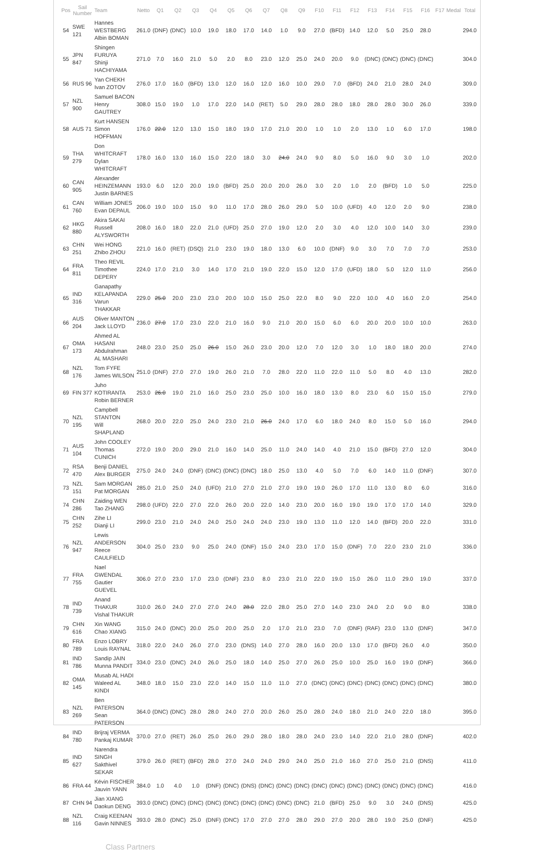| Pos | Sail Number | Team | Netto | Q1 | Q2 | Q3 | Q4 | Q5 | Q6 | Q7 | Q8 | Q9 | F10 | F11 | F12 | F13 | F14 | F15 | F16 | F17 | Medal | Total |
| --- | --- | --- | --- | --- | --- | --- | --- | --- | --- | --- | --- | --- | --- | --- | --- | --- | --- | --- | --- | --- | --- | --- |
| 54 | SWE 121 | Hannes WESTBERG Albin BOMAN | 261.0 | (DNF) | (DNC) | 10.0 | 19.0 | 18.0 | 17.0 | 14.0 | 1.0 | 9.0 | 27.0 | (BFD) | 14.0 | 12.0 | 5.0 | 25.0 | 28.0 | | | 294.0 |
| 55 | JPN 847 | Shingen FURUYA Shinji HACHIYAMA | 271.0 | 7.0 | 16.0 | 21.0 | 5.0 | 2.0 | 8.0 | 23.0 | 12.0 | 25.0 | 24.0 | 20.0 | 9.0 | (DNC) | (DNC) | (DNC) | (DNC) | | | 304.0 |
| 56 | RUS 96 | Yan CHEKH Ivan ZOTOV | 276.0 | 17.0 | 16.0 | (BFD) | 13.0 | 12.0 | 16.0 | 12.0 | 16.0 | 10.0 | 29.0 | 7.0 | (BFD) | 24.0 | 21.0 | 28.0 | 24.0 | | | 309.0 |
| 57 | NZL 900 | Samuel BACON Henry GAUTREY | 308.0 | 15.0 | 19.0 | 1.0 | 17.0 | 22.0 | 14.0 | (RET) | 5.0 | 29.0 | 28.0 | 28.0 | 18.0 | 28.0 | 28.0 | 30.0 | 26.0 | | | 339.0 |
| 58 | AUS 71 | Kurt HANSEN Simon HOFFMAN | 176.0 | 22.0 | 12.0 | 13.0 | 15.0 | 18.0 | 19.0 | 17.0 | 21.0 | 20.0 | 1.0 | 1.0 | 2.0 | 13.0 | 1.0 | 6.0 | 17.0 | | | 198.0 |
| 59 | THA 279 | Don WHITCRAFT Dylan WHITCRAFT | 178.0 | 16.0 | 13.0 | 16.0 | 15.0 | 22.0 | 18.0 | 3.0 | 24.0 | 24.0 | 9.0 | 8.0 | 5.0 | 16.0 | 9.0 | 3.0 | 1.0 | | | 202.0 |
| 60 | CAN 905 | Alexander HEINZEMANN Justin BARNES | 193.0 | 6.0 | 12.0 | 20.0 | 19.0 | (BFD) | 25.0 | 20.0 | 20.0 | 26.0 | 3.0 | 2.0 | 1.0 | 2.0 | (BFD) | 1.0 | 5.0 | | | 225.0 |
| 61 | CAN 760 | William JONES Evan DEPAUL | 206.0 | 19.0 | 10.0 | 15.0 | 9.0 | 11.0 | 17.0 | 28.0 | 26.0 | 29.0 | 5.0 | 10.0 | (UFD) | 4.0 | 12.0 | 2.0 | 9.0 | | | 238.0 |
| 62 | HKG 880 | Akira SAKAI Russell ALYSWORTH | 208.0 | 16.0 | 18.0 | 22.0 | 21.0 | (UFD) | 25.0 | 27.0 | 19.0 | 12.0 | 2.0 | 3.0 | 4.0 | 12.0 | 10.0 | 14.0 | 3.0 | | | 239.0 |
| 63 | CHN 251 | Wei HONG Zhibo ZHOU | 221.0 | 16.0 | (RET) | (DSQ) | 21.0 | 23.0 | 19.0 | 18.0 | 13.0 | 6.0 | 10.0 | (DNF) | 9.0 | 3.0 | 7.0 | 7.0 | 7.0 | | | 253.0 |
| 64 | FRA 811 | Theo REVIL Timothee DEPERY | 224.0 | 17.0 | 21.0 | 3.0 | 14.0 | 17.0 | 21.0 | 19.0 | 22.0 | 15.0 | 12.0 | 17.0 | (UFD) | 18.0 | 5.0 | 12.0 | 11.0 | | | 256.0 |
| 65 | IND 316 | Ganapathy KELAPANDA Varun THAKKAR | 229.0 | 25.0 | 20.0 | 23.0 | 23.0 | 20.0 | 10.0 | 15.0 | 25.0 | 22.0 | 8.0 | 9.0 | 22.0 | 10.0 | 4.0 | 16.0 | 2.0 | | | 254.0 |
| 66 | AUS 204 | Oliver MANTON Jack LLOYD | 236.0 | 27.0 | 17.0 | 23.0 | 22.0 | 21.0 | 16.0 | 9.0 | 21.0 | 20.0 | 15.0 | 6.0 | 6.0 | 20.0 | 20.0 | 10.0 | 10.0 | | | 263.0 |
| 67 | OMA 173 | Ahmed AL HASANI Abdulrahman AL MASHARI | 248.0 | 23.0 | 25.0 | 25.0 | 26.0 | 15.0 | 26.0 | 23.0 | 20.0 | 12.0 | 7.0 | 12.0 | 3.0 | 1.0 | 18.0 | 18.0 | 20.0 | | | 274.0 |
| 68 | NZL 176 | Tom FYFE James WILSON | 251.0 | (DNF) | 27.0 | 27.0 | 19.0 | 26.0 | 21.0 | 7.0 | 28.0 | 22.0 | 11.0 | 22.0 | 11.0 | 5.0 | 8.0 | 4.0 | 13.0 | | | 282.0 |
| 69 | FIN 377 | Juho KOTIRANTA Robin BERNER | 253.0 | 26.0 | 19.0 | 21.0 | 16.0 | 25.0 | 23.0 | 25.0 | 10.0 | 16.0 | 18.0 | 13.0 | 8.0 | 23.0 | 6.0 | 15.0 | 15.0 | | | 279.0 |
| 70 | NZL 195 | Campbell STANTON Will SHAPLAND | 268.0 | 20.0 | 22.0 | 25.0 | 24.0 | 23.0 | 21.0 | 26.0 | 24.0 | 17.0 | 6.0 | 18.0 | 24.0 | 8.0 | 15.0 | 5.0 | 16.0 | | | 294.0 |
| 71 | AUS 104 | John COOLEY Thomas CUNICH | 272.0 | 19.0 | 20.0 | 29.0 | 21.0 | 16.0 | 14.0 | 25.0 | 11.0 | 24.0 | 14.0 | 4.0 | 21.0 | 15.0 | (BFD) | 27.0 | 12.0 | | | 304.0 |
| 72 | RSA 470 | Benji DANIEL Alex BURGER | 275.0 | 24.0 | 24.0 | (DNF) | (DNC) | (DNC) | (DNC) | 18.0 | 25.0 | 13.0 | 4.0 | 5.0 | 7.0 | 6.0 | 14.0 | 11.0 | (DNF) | | | 307.0 |
| 73 | NZL 151 | Sam MORGAN Pat MORGAN | 285.0 | 21.0 | 25.0 | 24.0 | (UFD) | 21.0 | 27.0 | 21.0 | 27.0 | 19.0 | 19.0 | 26.0 | 17.0 | 11.0 | 13.0 | 8.0 | 6.0 | | | 316.0 |
| 74 | CHN 286 | Zaiding WEN Tao ZHANG | 298.0 | (UFD) | 22.0 | 27.0 | 22.0 | 26.0 | 20.0 | 22.0 | 14.0 | 23.0 | 20.0 | 16.0 | 19.0 | 19.0 | 17.0 | 17.0 | 14.0 | | | 329.0 |
| 75 | CHN 252 | Zihe LI Dianji LI | 299.0 | 23.0 | 21.0 | 24.0 | 24.0 | 25.0 | 24.0 | 24.0 | 23.0 | 19.0 | 13.0 | 11.0 | 12.0 | 14.0 | (BFD) | 20.0 | 22.0 | | | 331.0 |
| 76 | NZL 947 | Lewis ANDERSON Reece CAULFIELD | 304.0 | 25.0 | 23.0 | 9.0 | 25.0 | 24.0 | (DNF) | 15.0 | 24.0 | 23.0 | 17.0 | 15.0 | (DNF) | 7.0 | 22.0 | 23.0 | 21.0 | | | 336.0 |
| 77 | FRA 755 | Nael GWENDAL Gautier GUEVEL | 306.0 | 27.0 | 23.0 | 17.0 | 23.0 | (DNF) | 23.0 | 8.0 | 23.0 | 21.0 | 22.0 | 19.0 | 15.0 | 26.0 | 11.0 | 29.0 | 19.0 | | | 337.0 |
| 78 | IND 739 | Anand THAKUR Vishal THAKUR | 310.0 | 26.0 | 24.0 | 27.0 | 27.0 | 24.0 | 28.0 | 22.0 | 28.0 | 25.0 | 27.0 | 14.0 | 23.0 | 24.0 | 2.0 | 9.0 | 8.0 | | | 338.0 |
| 79 | CHN 616 | Xin WANG Chao XIANG | 315.0 | 24.0 | (DNC) | 20.0 | 25.0 | 20.0 | 25.0 | 2.0 | 17.0 | 21.0 | 23.0 | 7.0 | (DNF) | (RAF) | 23.0 | 13.0 | (DNF) | | | 347.0 |
| 80 | FRA 789 | Enzo LOBRY Louis RAYNAL | 318.0 | 22.0 | 24.0 | 26.0 | 27.0 | 23.0 | (DNS) | 14.0 | 27.0 | 28.0 | 16.0 | 20.0 | 13.0 | 17.0 | (BFD) | 26.0 | 4.0 | | | 350.0 |
| 81 | IND 786 | Sandip JAIN Munna PANDIT | 334.0 | 23.0 | (DNC) | 24.0 | 26.0 | 25.0 | 18.0 | 14.0 | 25.0 | 27.0 | 26.0 | 25.0 | 10.0 | 25.0 | 16.0 | 19.0 | (DNF) | | | 366.0 |
| 82 | OMA 145 | Musab AL HADI Waleed AL KINDI | 348.0 | 18.0 | 15.0 | 23.0 | 22.0 | 14.0 | 15.0 | 11.0 | 11.0 | 27.0 | (DNC) | (DNC) | (DNC) | (DNC) | (DNC) | (DNC) | (DNC) | | | 380.0 |
| 83 | NZL 269 | Ben PATERSON Sean PATERSON | 364.0 | (DNC) | (DNC) | 28.0 | 28.0 | 24.0 | 27.0 | 20.0 | 26.0 | 25.0 | 28.0 | 24.0 | 18.0 | 21.0 | 24.0 | 22.0 | 18.0 | | | 395.0 |
| 84 | IND 780 | Brijraj VERMA Pankaj KUMAR | 370.0 | 27.0 | (RET) | 26.0 | 25.0 | 26.0 | 29.0 | 28.0 | 18.0 | 28.0 | 24.0 | 23.0 | 14.0 | 22.0 | 21.0 | 28.0 | (DNF) | | | 402.0 |
| 85 | IND 627 | Narendra SINGH Sakthivel SEKAR | 379.0 | 26.0 | (RET) | (BFD) | 28.0 | 27.0 | 24.0 | 24.0 | 29.0 | 24.0 | 25.0 | 21.0 | 16.0 | 27.0 | 25.0 | 21.0 | (DNS) | | | 411.0 |
| 86 | FRA 44 | Kévin FISCHER Jauvin YANN | 384.0 | 1.0 | 4.0 | 1.0 | (DNF) | (DNC) | (DNS) | (DNC) | (DNC) | (DNC) | (DNC) | (DNC) | (DNC) | (DNC) | (DNC) | (DNC) | (DNC) | | | 416.0 |
| 87 | CHN 94 | Jian XIANG Daokun DENG | 393.0 | (DNC) | (DNC) | (DNC) | (DNC) | (DNC) | (DNC) | (DNC) | (DNC) | (DNC) | 21.0 | (BFD) | 25.0 | 9.0 | 3.0 | 24.0 | (DNS) | | | 425.0 |
| 88 | NZL 116 | Craig KEENAN Gavin NINNES | 393.0 | 28.0 | (DNC) | 25.0 | (DNF) | (DNC) | 17.0 | 27.0 | 27.0 | 28.0 | 29.0 | 27.0 | 20.0 | 28.0 | 19.0 | 25.0 | (DNF) | | | 425.0 |
Class Partners